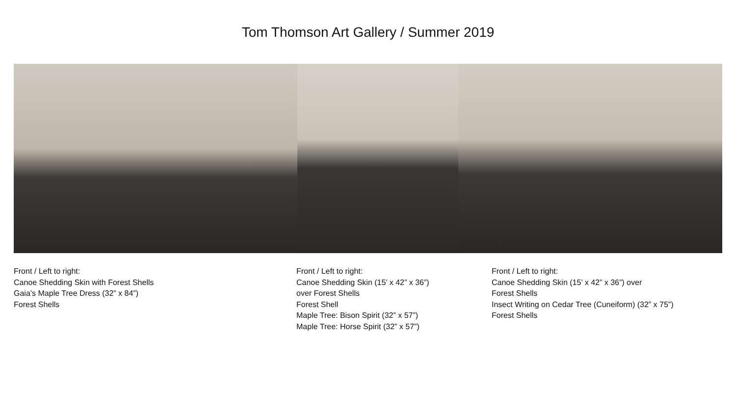Tom Thomson Art Gallery / Summer 2019
Front / Left to right:
Canoe Shedding Skin with Forest Shells
Gaia’s Maple Tree Dress (32” x 84”)
Forest Shells
Front / Left to right:
Canoe Shedding Skin (15’ x 42” x 36”)
over Forest Shells
Forest Shell
Maple Tree: Bison Spirit (32” x 57”)
Maple Tree: Horse Spirit (32” x 57”)
Front / Left to right:
Canoe Shedding Skin (15’ x 42” x 36”) over
Forest Shells
Insect Writing on Cedar Tree (Cuneiform) (32” x 75”)
Forest Shells